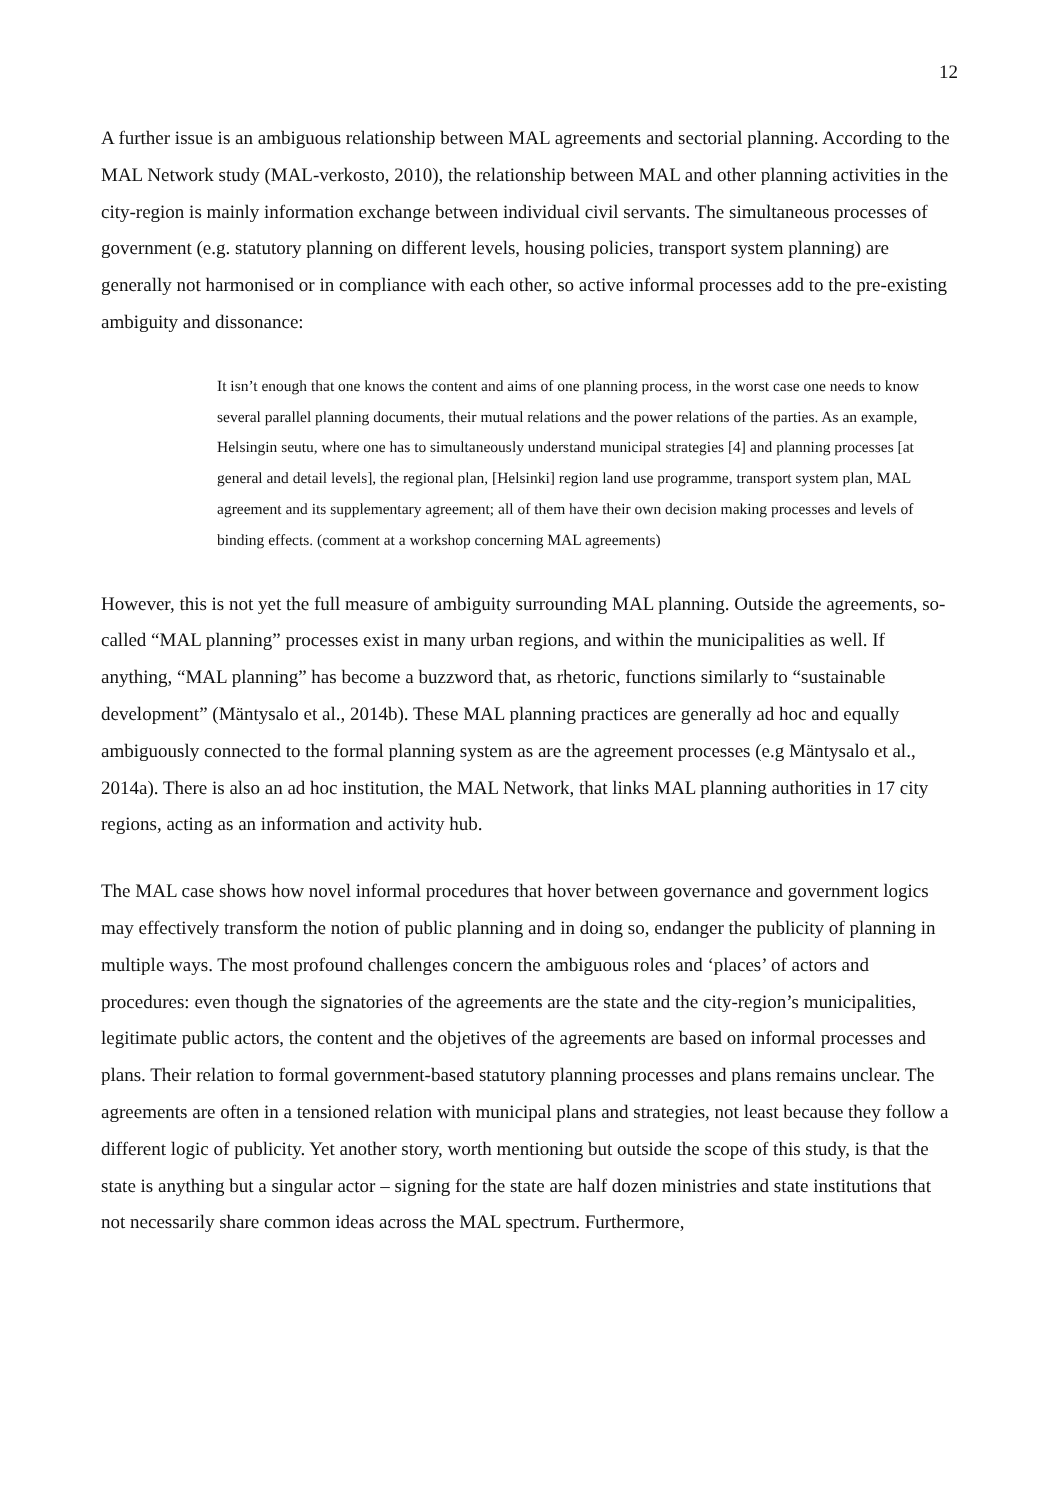12
A further issue is an ambiguous relationship between MAL agreements and sectorial planning. According to the MAL Network study (MAL-verkosto, 2010), the relationship between MAL and other planning activities in the city-region is mainly information exchange between individual civil servants. The simultaneous processes of government (e.g. statutory planning on different levels, housing policies, transport system planning) are generally not harmonised or in compliance with each other, so active informal processes add to the pre-existing ambiguity and dissonance:
It isn’t enough that one knows the content and aims of one planning process, in the worst case one needs to know several parallel planning documents, their mutual relations and the power relations of the parties. As an example, Helsingin seutu, where one has to simultaneously understand municipal strategies [4] and planning processes [at general and detail levels], the regional plan, [Helsinki] region land use programme, transport system plan, MAL agreement and its supplementary agreement; all of them have their own decision making processes and levels of binding effects. (comment at a workshop concerning MAL agreements)
However, this is not yet the full measure of ambiguity surrounding MAL planning. Outside the agreements, so-called “MAL planning” processes exist in many urban regions, and within the municipalities as well. If anything, “MAL planning” has become a buzzword that, as rhetoric, functions similarly to “sustainable development” (Mäntysalo et al., 2014b). These MAL planning practices are generally ad hoc and equally ambiguously connected to the formal planning system as are the agreement processes (e.g Mäntysalo et al., 2014a). There is also an ad hoc institution, the MAL Network, that links MAL planning authorities in 17 city regions, acting as an information and activity hub.
The MAL case shows how novel informal procedures that hover between governance and government logics may effectively transform the notion of public planning and in doing so, endanger the publicity of planning in multiple ways. The most profound challenges concern the ambiguous roles and ‘places’ of actors and procedures: even though the signatories of the agreements are the state and the city-region’s municipalities, legitimate public actors, the content and the objetives of the agreements are based on informal processes and plans. Their relation to formal government-based statutory planning processes and plans remains unclear. The agreements are often in a tensioned relation with municipal plans and strategies, not least because they follow a different logic of publicity. Yet another story, worth mentioning but outside the scope of this study, is that the state is anything but a singular actor – signing for the state are half dozen ministries and state institutions that not necessarily share common ideas across the MAL spectrum. Furthermore,